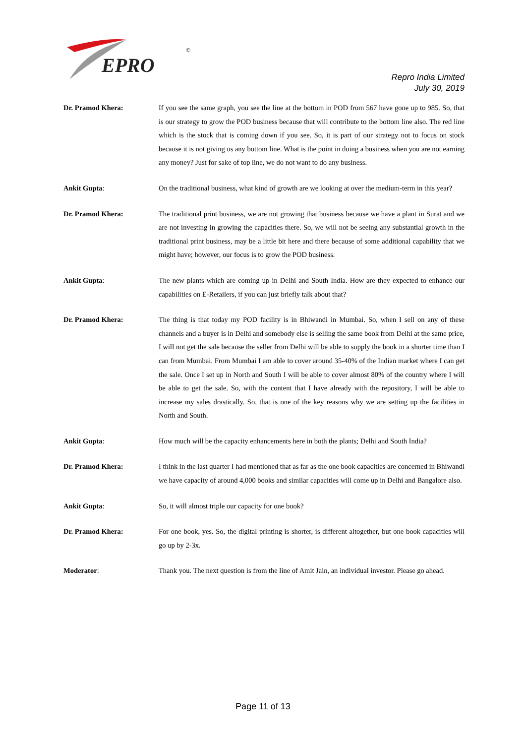EPRO
©
Repro India Limited
July 30, 2019
Dr. Pramod Khera: If you see the same graph, you see the line at the bottom in POD from 567 have gone up to 985. So, that is our strategy to grow the POD business because that will contribute to the bottom line also. The red line which is the stock that is coming down if you see. So, it is part of our strategy not to focus on stock because it is not giving us any bottom line. What is the point in doing a business when you are not earning any money? Just for sake of top line, we do not want to do any business.
Ankit Gupta: On the traditional business, what kind of growth are we looking at over the medium-term in this year?
Dr. Pramod Khera: The traditional print business, we are not growing that business because we have a plant in Surat and we are not investing in growing the capacities there. So, we will not be seeing any substantial growth in the traditional print business, may be a little bit here and there because of some additional capability that we might have; however, our focus is to grow the POD business.
Ankit Gupta: The new plants which are coming up in Delhi and South India. How are they expected to enhance our capabilities on E-Retailers, if you can just briefly talk about that?
Dr. Pramod Khera: The thing is that today my POD facility is in Bhiwandi in Mumbai. So, when I sell on any of these channels and a buyer is in Delhi and somebody else is selling the same book from Delhi at the same price, I will not get the sale because the seller from Delhi will be able to supply the book in a shorter time than I can from Mumbai. From Mumbai I am able to cover around 35-40% of the Indian market where I can get the sale. Once I set up in North and South I will be able to cover almost 80% of the country where I will be able to get the sale. So, with the content that I have already with the repository, I will be able to increase my sales drastically. So, that is one of the key reasons why we are setting up the facilities in North and South.
Ankit Gupta: How much will be the capacity enhancements here in both the plants; Delhi and South India?
Dr. Pramod Khera: I think in the last quarter I had mentioned that as far as the one book capacities are concerned in Bhiwandi we have capacity of around 4,000 books and similar capacities will come up in Delhi and Bangalore also.
Ankit Gupta: So, it will almost triple our capacity for one book?
Dr. Pramod Khera: For one book, yes. So, the digital printing is shorter, is different altogether, but one book capacities will go up by 2-3x.
Moderator: Thank you. The next question is from the line of Amit Jain, an individual investor. Please go ahead.
Page 11 of 13